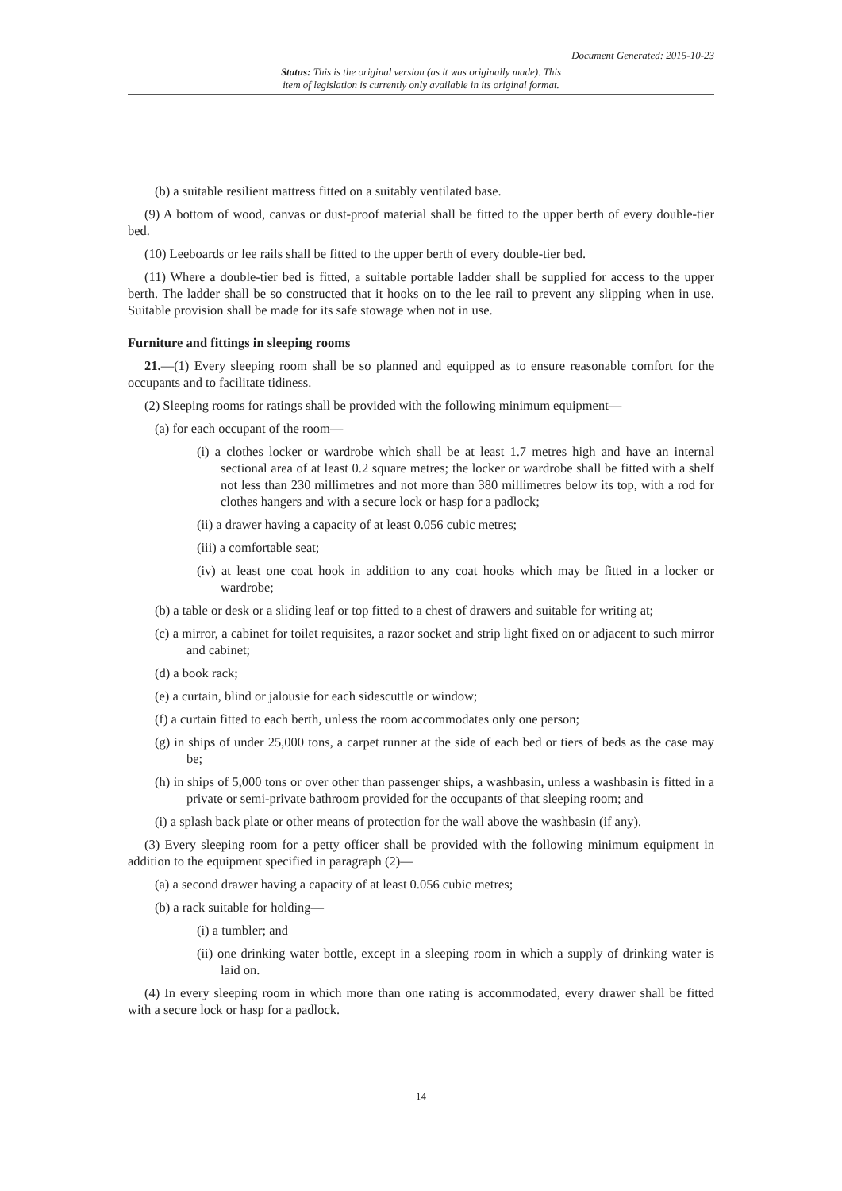Document Generated: 2015-10-23
Status: This is the original version (as it was originally made). This
item of legislation is currently only available in its original format.
(b) a suitable resilient mattress fitted on a suitably ventilated base.
(9) A bottom of wood, canvas or dust-proof material shall be fitted to the upper berth of every double-tier bed.
(10) Leeboards or lee rails shall be fitted to the upper berth of every double-tier bed.
(11) Where a double-tier bed is fitted, a suitable portable ladder shall be supplied for access to the upper berth. The ladder shall be so constructed that it hooks on to the lee rail to prevent any slipping when in use. Suitable provision shall be made for its safe stowage when not in use.
Furniture and fittings in sleeping rooms
21.—(1) Every sleeping room shall be so planned and equipped as to ensure reasonable comfort for the occupants and to facilitate tidiness.
(2) Sleeping rooms for ratings shall be provided with the following minimum equipment—
(a) for each occupant of the room—
(i) a clothes locker or wardrobe which shall be at least 1.7 metres high and have an internal sectional area of at least 0.2 square metres; the locker or wardrobe shall be fitted with a shelf not less than 230 millimetres and not more than 380 millimetres below its top, with a rod for clothes hangers and with a secure lock or hasp for a padlock;
(ii) a drawer having a capacity of at least 0.056 cubic metres;
(iii) a comfortable seat;
(iv) at least one coat hook in addition to any coat hooks which may be fitted in a locker or wardrobe;
(b) a table or desk or a sliding leaf or top fitted to a chest of drawers and suitable for writing at;
(c) a mirror, a cabinet for toilet requisites, a razor socket and strip light fixed on or adjacent to such mirror and cabinet;
(d) a book rack;
(e) a curtain, blind or jalousie for each sidescuttle or window;
(f) a curtain fitted to each berth, unless the room accommodates only one person;
(g) in ships of under 25,000 tons, a carpet runner at the side of each bed or tiers of beds as the case may be;
(h) in ships of 5,000 tons or over other than passenger ships, a washbasin, unless a washbasin is fitted in a private or semi-private bathroom provided for the occupants of that sleeping room; and
(i) a splash back plate or other means of protection for the wall above the washbasin (if any).
(3) Every sleeping room for a petty officer shall be provided with the following minimum equipment in addition to the equipment specified in paragraph (2)—
(a) a second drawer having a capacity of at least 0.056 cubic metres;
(b) a rack suitable for holding—
(i) a tumbler; and
(ii) one drinking water bottle, except in a sleeping room in which a supply of drinking water is laid on.
(4) In every sleeping room in which more than one rating is accommodated, every drawer shall be fitted with a secure lock or hasp for a padlock.
14